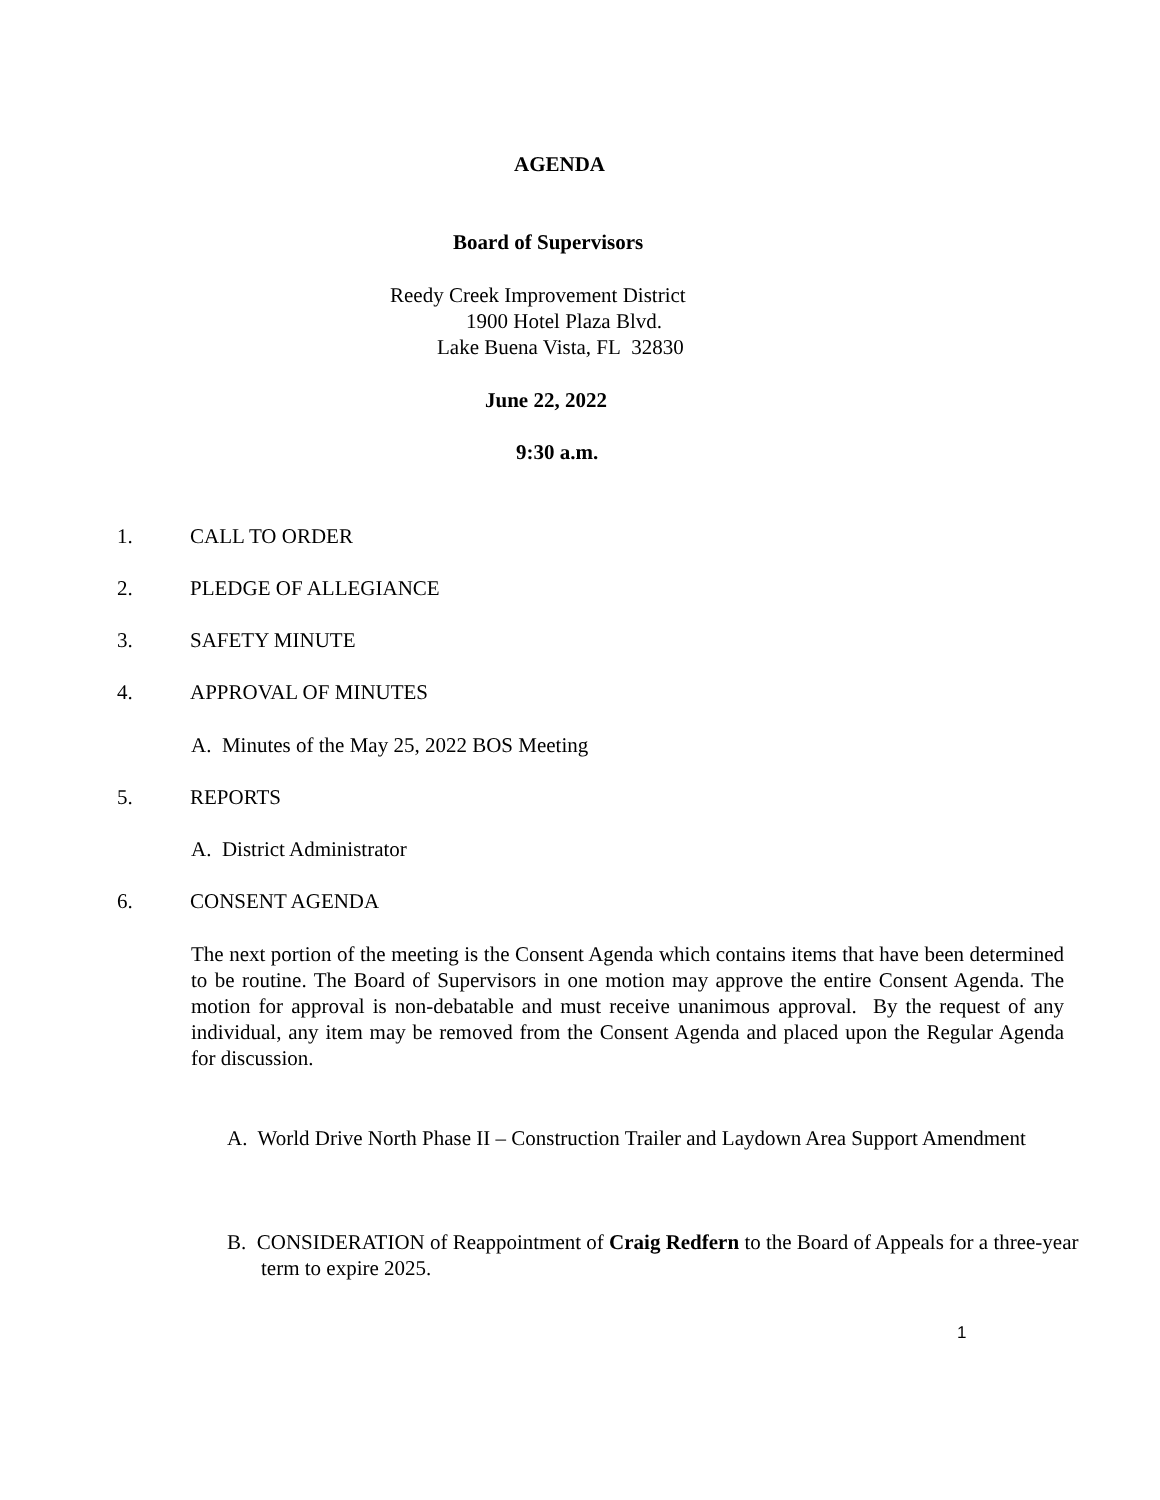AGENDA
Board of Supervisors
Reedy Creek Improvement District
1900 Hotel Plaza Blvd.
Lake Buena Vista, FL 32830
June 22, 2022
9:30 a.m.
1. CALL TO ORDER
2. PLEDGE OF ALLEGIANCE
3. SAFETY MINUTE
4. APPROVAL OF MINUTES
A. Minutes of the May 25, 2022 BOS Meeting
5. REPORTS
A. District Administrator
6. CONSENT AGENDA
The next portion of the meeting is the Consent Agenda which contains items that have been determined to be routine. The Board of Supervisors in one motion may approve the entire Consent Agenda. The motion for approval is non-debatable and must receive unanimous approval. By the request of any individual, any item may be removed from the Consent Agenda and placed upon the Regular Agenda for discussion.
A. World Drive North Phase II – Construction Trailer and Laydown Area Support Amendment
B. CONSIDERATION of Reappointment of Craig Redfern to the Board of Appeals for a three-year term to expire 2025.
1